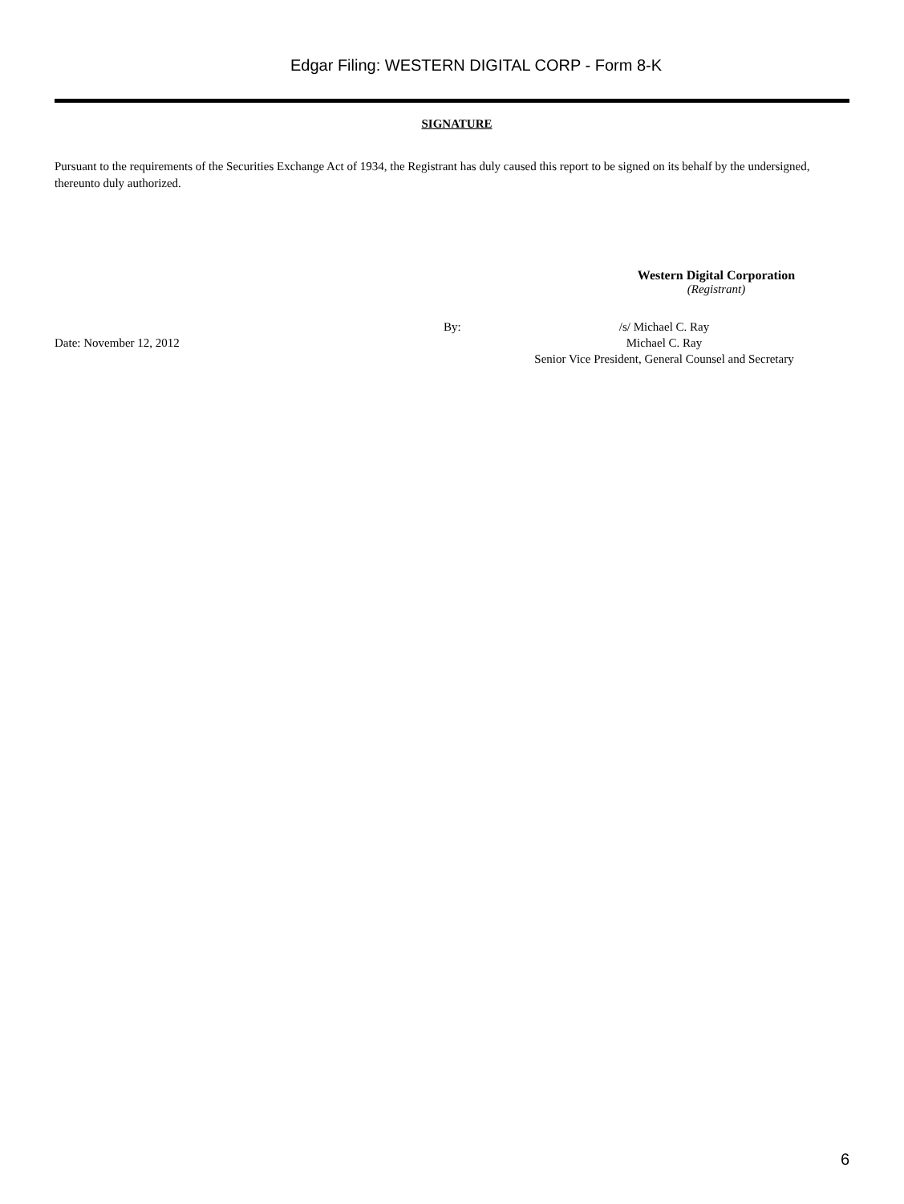Edgar Filing: WESTERN DIGITAL CORP - Form 8-K
SIGNATURE
Pursuant to the requirements of the Securities Exchange Act of 1934, the Registrant has duly caused this report to be signed on its behalf by the undersigned, thereunto duly authorized.
Western Digital Corporation
(Registrant)
Date: November 12, 2012
By: /s/ Michael C. Ray
Michael C. Ray
Senior Vice President, General Counsel and Secretary
6